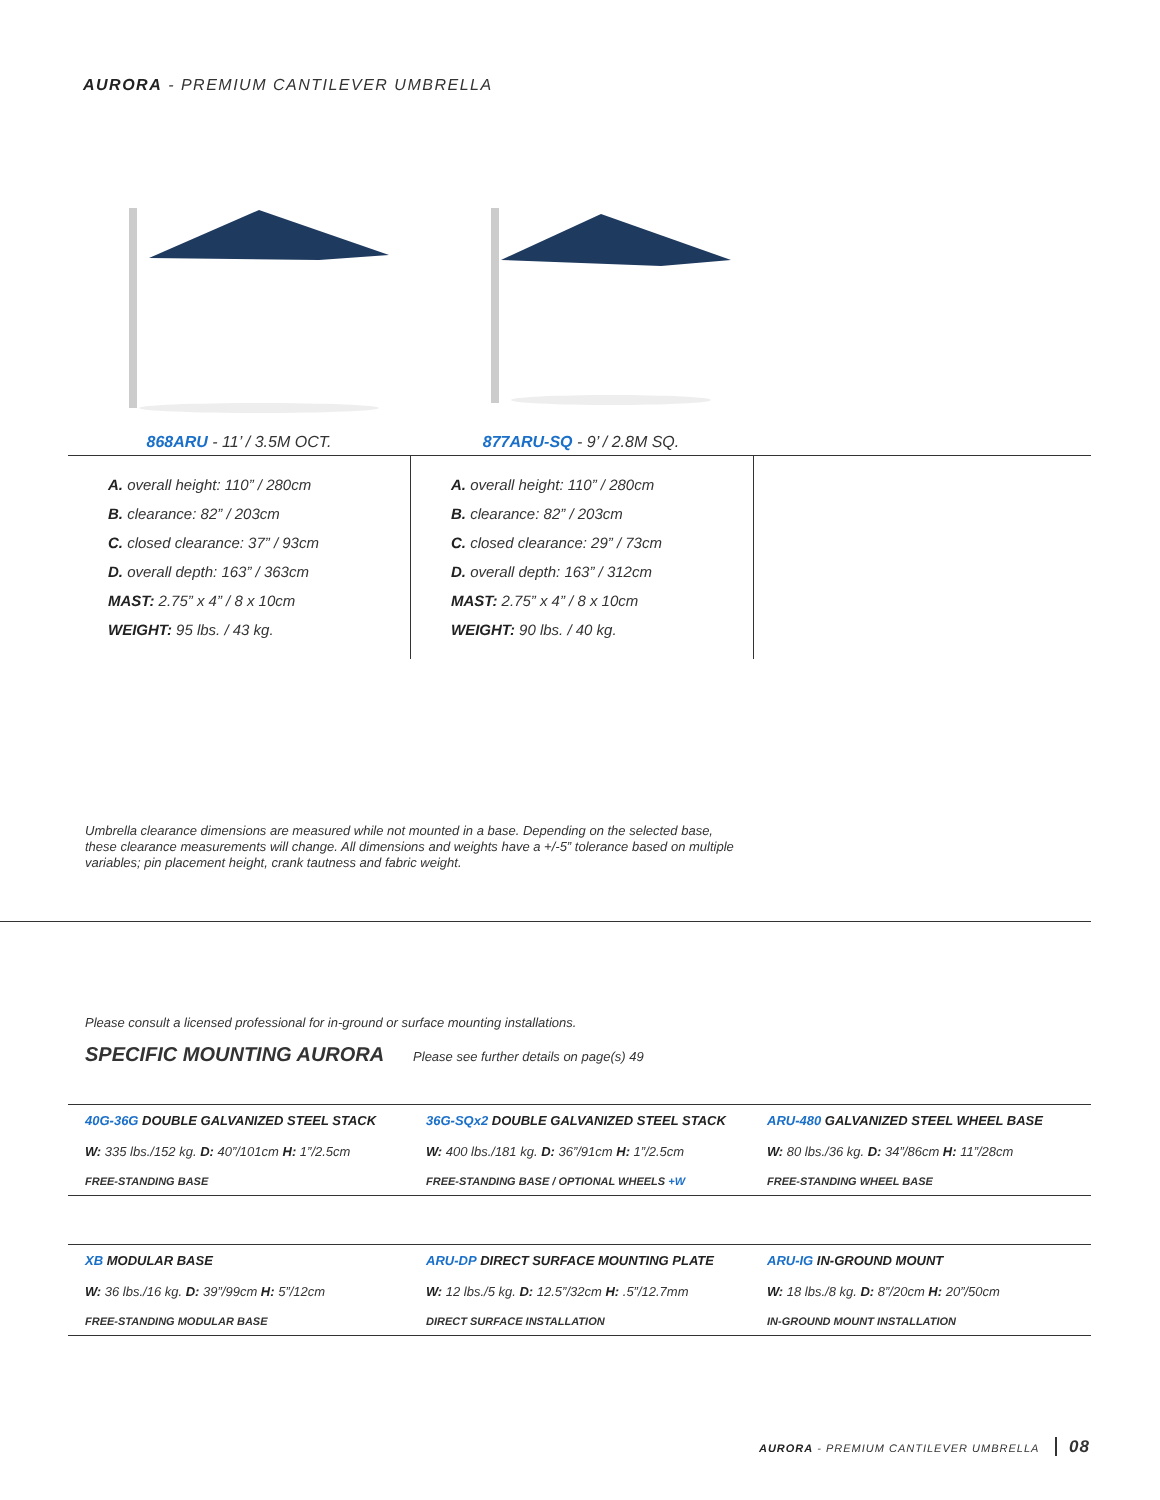AURORA - PREMIUM CANTILEVER UMBRELLA
868ARU - 11’ / 3.5M OCT. 877ARU-SQ - 9’ / 2.8M SQ.
A. overall height: 110” / 280cm
B. clearance: 82” / 203cm
C. closed clearance: 37” / 93cm
D. overall depth: 163” / 363cm
MAST: 2.75” x 4” / 8 x 10cm
WEIGHT: 95 lbs. / 43 kg.
A. overall height: 110” / 280cm
B. clearance: 82” / 203cm
C. closed clearance: 29” / 73cm
D. overall depth: 163” / 312cm
MAST: 2.75” x 4” / 8 x 10cm
WEIGHT: 90 lbs. / 40 kg.
Umbrella clearance dimensions are measured while not mounted in a base. Depending on the selected base, these clearance measurements will change. All dimensions and weights have a +/-5” tolerance based on multiple variables; pin placement height, crank tautness and fabric weight.
Please consult a licensed professional for in-ground or surface mounting installations.
SPECIFIC MOUNTING AURORA Please see further details on page(s) 49
| 40G-36G DOUBLE GALVANIZED STEEL STACK | 36G-SQx2 DOUBLE GALVANIZED STEEL STACK | ARU-480 GALVANIZED STEEL WHEEL BASE |
| W: 335 lbs./152 kg. D: 40”/101cm H: 1”/2.5cm | W: 400 lbs./181 kg. D: 36”/91cm H: 1”/2.5cm | W: 80 lbs./36 kg. D: 34”/86cm H: 11”/28cm |
| FREE-STANDING BASE | FREE-STANDING BASE / OPTIONAL WHEELS +W | FREE-STANDING WHEEL BASE |
| XB MODULAR BASE | ARU-DP DIRECT SURFACE MOUNTING PLATE | ARU-IG IN-GROUND MOUNT |
| W: 36 lbs./16 kg. D: 39”/99cm H: 5”/12cm | W: 12 lbs./5 kg. D: 12.5”/32cm H: .5”/12.7mm | W: 18 lbs./8 kg. D: 8”/20cm H: 20”/50cm |
| FREE-STANDING MODULAR BASE | DIRECT SURFACE INSTALLATION | IN-GROUND MOUNT INSTALLATION |
AURORA - PREMIUM CANTILEVER UMBRELLA 08